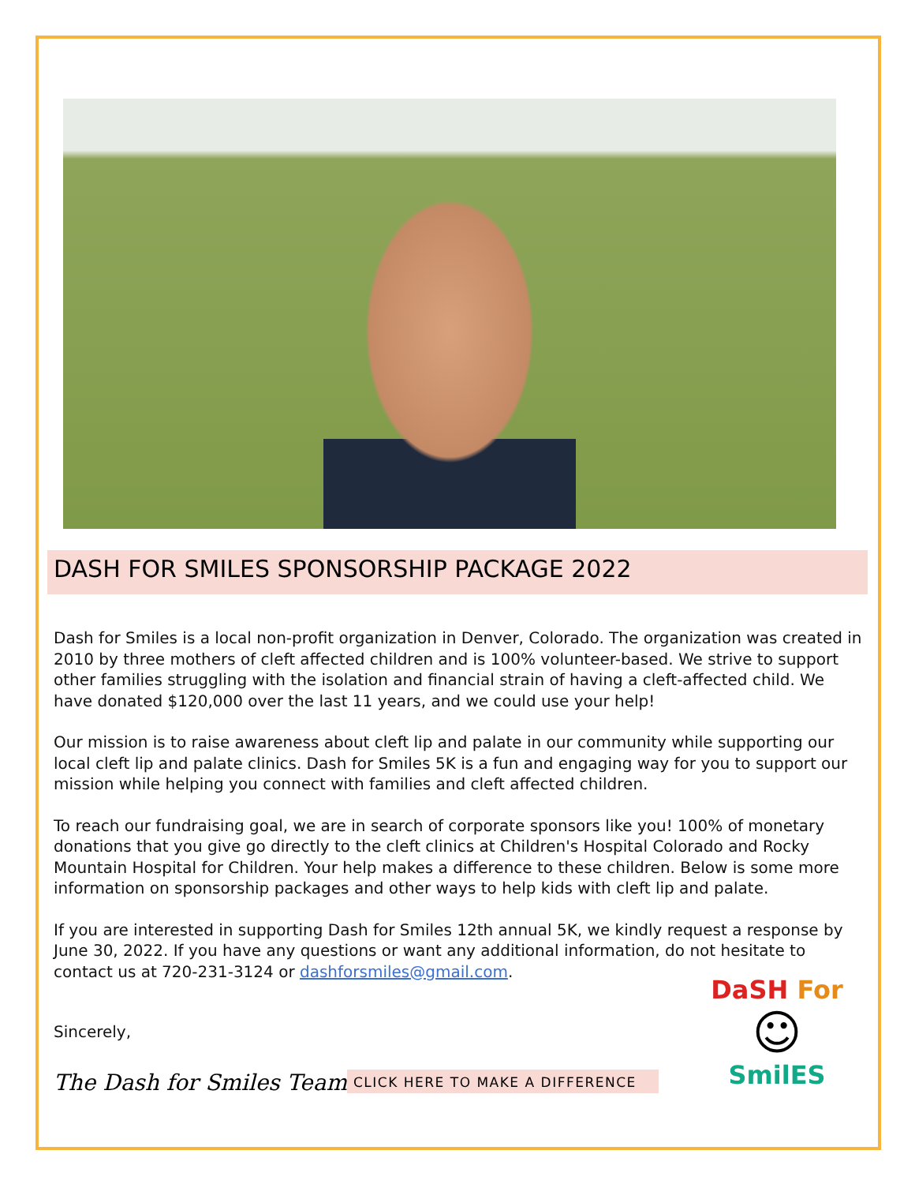DASH FOR SMILES SPONSORSHIP PACKAGE 2022
Dash for Smiles is a local non-profit organization in Denver, Colorado. The organization was created in 2010 by three mothers of cleft affected children and is 100% volunteer-based. We strive to support other families struggling with the isolation and financial strain of having a cleft-affected child. We have donated $120,000 over the last 11 years, and we could use your help!
Our mission is to raise awareness about cleft lip and palate in our community while supporting our local cleft lip and palate clinics. Dash for Smiles 5K is a fun and engaging way for you to support our mission while helping you connect with families and cleft affected children.
To reach our fundraising goal, we are in search of corporate sponsors like you! 100% of monetary donations that you give go directly to the cleft clinics at Children's Hospital Colorado and Rocky Mountain Hospital for Children. Your help makes a difference to these children. Below is some more information on sponsorship packages and other ways to help kids with cleft lip and palate.
If you are interested in supporting Dash for Smiles 12th annual 5K, we kindly request a response by June 30, 2022. If you have any questions or want any additional information, do not hesitate to contact us at 720-231-3124 or dashforsmiles@gmail.com.
Sincerely,
The Dash for Smiles Team
CLICK HERE TO MAKE A DIFFERENCE
DaSH For
☺
SmilES